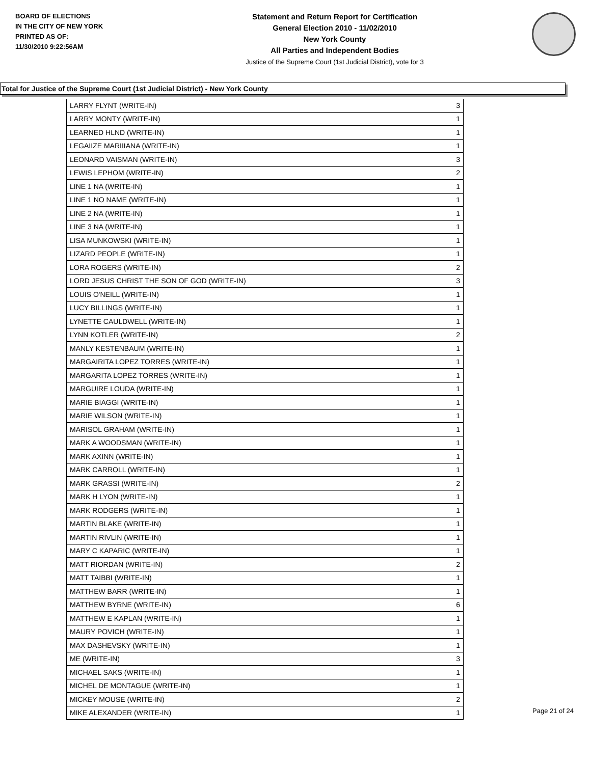BOARD OF ELECTIONS
IN THE CITY OF NEW YORK
PRINTED AS OF:
11/30/2010 9:22:56AM
Statement and Return Report for Certification
General Election 2010 - 11/02/2010
New York County
All Parties and Independent Bodies
Justice of the Supreme Court (1st Judicial District), vote for 3
Total for Justice of the Supreme Court (1st Judicial District) - New York County
| LARRY FLYNT (WRITE-IN) | 3 |
| LARRY MONTY (WRITE-IN) | 1 |
| LEARNED HLND (WRITE-IN) | 1 |
| LEGAIIZE MARIIIANA (WRITE-IN) | 1 |
| LEONARD VAISMAN (WRITE-IN) | 3 |
| LEWIS LEPHOM (WRITE-IN) | 2 |
| LINE 1 NA (WRITE-IN) | 1 |
| LINE 1 NO NAME (WRITE-IN) | 1 |
| LINE 2 NA (WRITE-IN) | 1 |
| LINE 3 NA (WRITE-IN) | 1 |
| LISA MUNKOWSKI (WRITE-IN) | 1 |
| LIZARD PEOPLE (WRITE-IN) | 1 |
| LORA ROGERS (WRITE-IN) | 2 |
| LORD JESUS CHRIST THE SON OF GOD (WRITE-IN) | 3 |
| LOUIS O'NEILL (WRITE-IN) | 1 |
| LUCY BILLINGS (WRITE-IN) | 1 |
| LYNETTE CAULDWELL (WRITE-IN) | 1 |
| LYNN KOTLER (WRITE-IN) | 2 |
| MANLY KESTENBAUM (WRITE-IN) | 1 |
| MARGAIRITA LOPEZ TORRES (WRITE-IN) | 1 |
| MARGARITA LOPEZ TORRES (WRITE-IN) | 1 |
| MARGUIRE LOUDA (WRITE-IN) | 1 |
| MARIE BIAGGI (WRITE-IN) | 1 |
| MARIE WILSON (WRITE-IN) | 1 |
| MARISOL GRAHAM (WRITE-IN) | 1 |
| MARK A WOODSMAN (WRITE-IN) | 1 |
| MARK AXINN (WRITE-IN) | 1 |
| MARK CARROLL (WRITE-IN) | 1 |
| MARK GRASSI (WRITE-IN) | 2 |
| MARK H LYON (WRITE-IN) | 1 |
| MARK RODGERS (WRITE-IN) | 1 |
| MARTIN BLAKE (WRITE-IN) | 1 |
| MARTIN RIVLIN (WRITE-IN) | 1 |
| MARY C KAPARIC (WRITE-IN) | 1 |
| MATT RIORDAN (WRITE-IN) | 2 |
| MATT TAIBBI (WRITE-IN) | 1 |
| MATTHEW BARR (WRITE-IN) | 1 |
| MATTHEW BYRNE (WRITE-IN) | 6 |
| MATTHEW E KAPLAN (WRITE-IN) | 1 |
| MAURY POVICH (WRITE-IN) | 1 |
| MAX DASHEVSKY (WRITE-IN) | 1 |
| ME (WRITE-IN) | 3 |
| MICHAEL SAKS (WRITE-IN) | 1 |
| MICHEL DE MONTAGUE (WRITE-IN) | 1 |
| MICKEY MOUSE (WRITE-IN) | 2 |
| MIKE ALEXANDER (WRITE-IN) | 1 |
Page 21 of 24